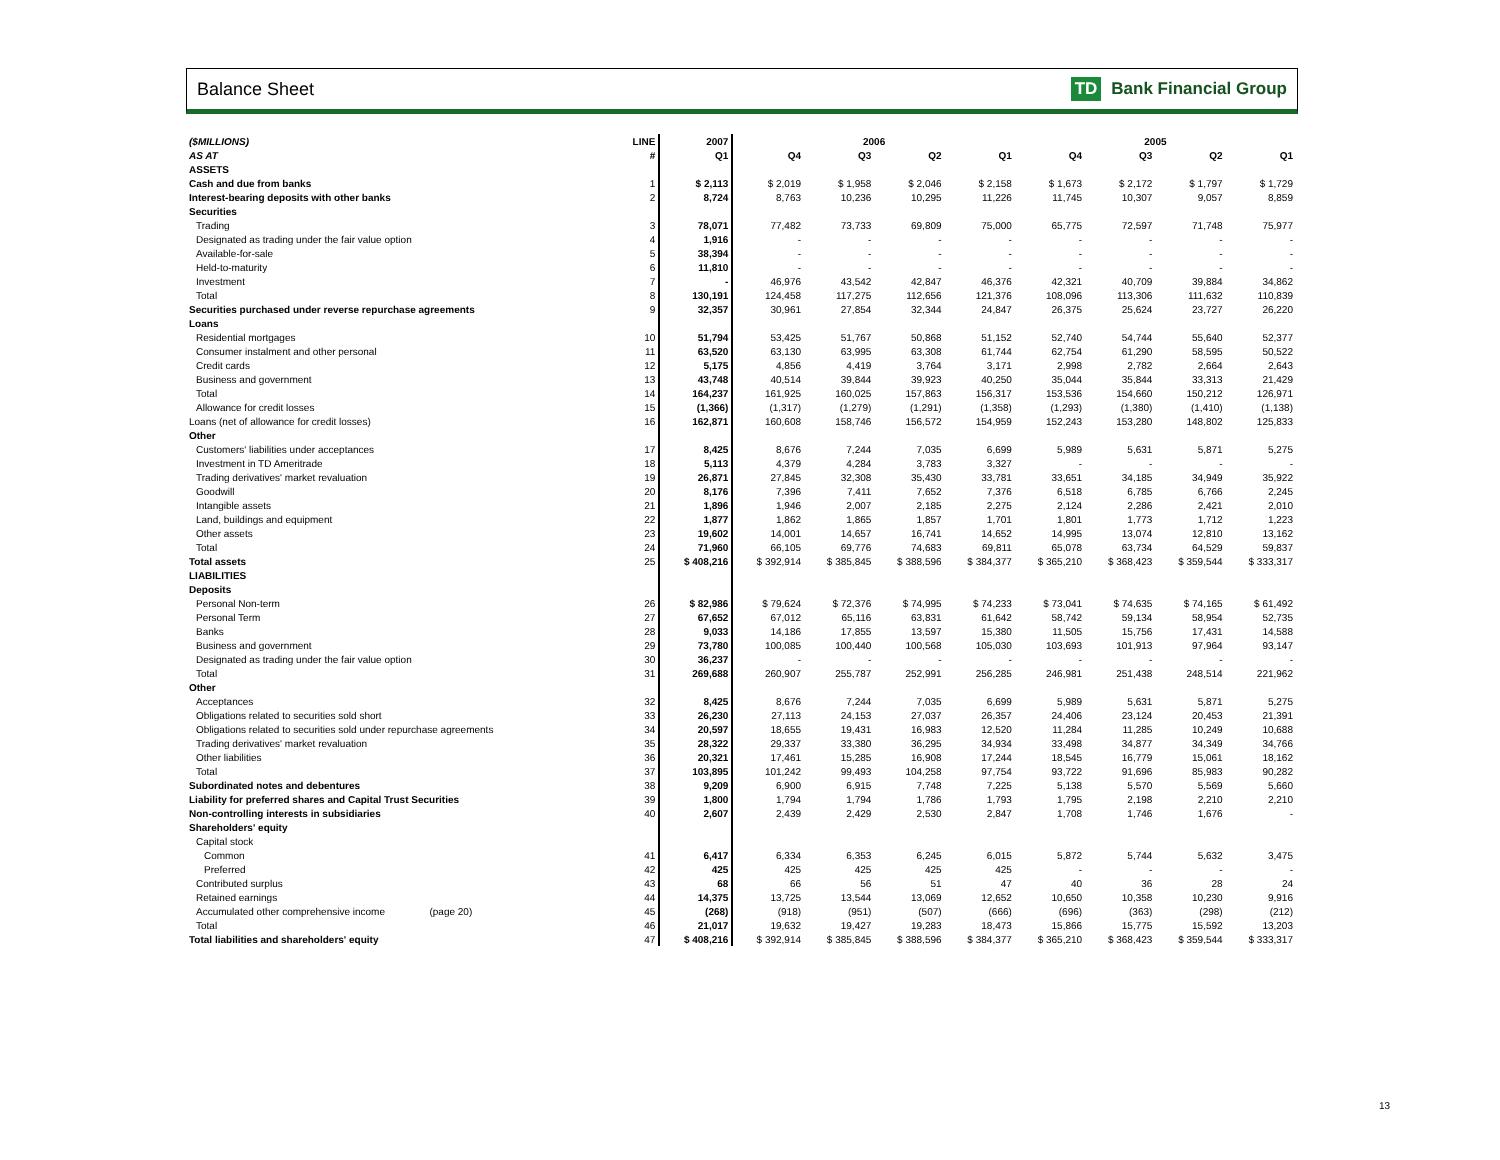Balance Sheet TD Bank Financial Group
| ($MILLIONS) | LINE | 2007 | 2006 | | | | 2005 | | | |
| --- | --- | --- | --- | --- | --- | --- | --- | --- | --- | --- |
| AS AT | # | Q1 | Q4 | Q3 | Q2 | Q1 | Q4 | Q3 | Q2 | Q1 |
| ASSETS | | | | | | | | | | |
| Cash and due from banks | 1 | $ 2,113 | $ 2,019 | $ 1,958 | $ 2,046 | $ 2,158 | $ 1,673 | $ 2,172 | $ 1,797 | $ 1,729 |
| Interest-bearing deposits with other banks | 2 | 8,724 | 8,763 | 10,236 | 10,295 | 11,226 | 11,745 | 10,307 | 9,057 | 8,859 |
| Securities | | | | | | | | | | |
| Trading | 3 | 78,071 | 77,482 | 73,733 | 69,809 | 75,000 | 65,775 | 72,597 | 71,748 | 75,977 |
| Designated as trading under the fair value option | 4 | 1,916 | - | - | - | - | - | - | - | - |
| Available-for-sale | 5 | 38,394 | - | - | - | - | - | - | - | - |
| Held-to-maturity | 6 | 11,810 | - | - | - | - | - | - | - | - |
| Investment | 7 | - | 46,976 | 43,542 | 42,847 | 46,376 | 42,321 | 40,709 | 39,884 | 34,862 |
| Total | 8 | 130,191 | 124,458 | 117,275 | 112,656 | 121,376 | 108,096 | 113,306 | 111,632 | 110,839 |
| Securities purchased under reverse repurchase agreements | 9 | 32,357 | 30,961 | 27,854 | 32,344 | 24,847 | 26,375 | 25,624 | 23,727 | 26,220 |
| Loans | | | | | | | | | | |
| Residential mortgages | 10 | 51,794 | 53,425 | 51,767 | 50,868 | 51,152 | 52,740 | 54,744 | 55,640 | 52,377 |
| Consumer instalment and other personal | 11 | 63,520 | 63,130 | 63,995 | 63,308 | 61,744 | 62,754 | 61,290 | 58,595 | 50,522 |
| Credit cards | 12 | 5,175 | 4,856 | 4,419 | 3,764 | 3,171 | 2,998 | 2,782 | 2,664 | 2,643 |
| Business and government | 13 | 43,748 | 40,514 | 39,844 | 39,923 | 40,250 | 35,044 | 35,844 | 33,313 | 21,429 |
| Total | 14 | 164,237 | 161,925 | 160,025 | 157,863 | 156,317 | 153,536 | 154,660 | 150,212 | 126,971 |
| Allowance for credit losses | 15 | (1,366) | (1,317) | (1,279) | (1,291) | (1,358) | (1,293) | (1,380) | (1,410) | (1,138) |
| Loans (net of allowance for credit losses) | 16 | 162,871 | 160,608 | 158,746 | 156,572 | 154,959 | 152,243 | 153,280 | 148,802 | 125,833 |
| Other | | | | | | | | | | |
| Customers' liabilities under acceptances | 17 | 8,425 | 8,676 | 7,244 | 7,035 | 6,699 | 5,989 | 5,631 | 5,871 | 5,275 |
| Investment in TD Ameritrade | 18 | 5,113 | 4,379 | 4,284 | 3,783 | 3,327 | - | - | - | - |
| Trading derivatives' market revaluation | 19 | 26,871 | 27,845 | 32,308 | 35,430 | 33,781 | 33,651 | 34,185 | 34,949 | 35,922 |
| Goodwill | 20 | 8,176 | 7,396 | 7,411 | 7,652 | 7,376 | 6,518 | 6,785 | 6,766 | 2,245 |
| Intangible assets | 21 | 1,896 | 1,946 | 2,007 | 2,185 | 2,275 | 2,124 | 2,286 | 2,421 | 2,010 |
| Land, buildings and equipment | 22 | 1,877 | 1,862 | 1,865 | 1,857 | 1,701 | 1,801 | 1,773 | 1,712 | 1,223 |
| Other assets | 23 | 19,602 | 14,001 | 14,657 | 16,741 | 14,652 | 14,995 | 13,074 | 12,810 | 13,162 |
| Total | 24 | 71,960 | 66,105 | 69,776 | 74,683 | 69,811 | 65,078 | 63,734 | 64,529 | 59,837 |
| Total assets | 25 | $ 408,216 | $ 392,914 | $ 385,845 | $ 388,596 | $ 384,377 | $ 365,210 | $ 368,423 | $ 359,544 | $ 333,317 |
| LIABILITIES | | | | | | | | | | |
| Deposits | | | | | | | | | | |
| Personal Non-term | 26 | $ 82,986 | $ 79,624 | $ 72,376 | $ 74,995 | $ 74,233 | $ 73,041 | $ 74,635 | $ 74,165 | $ 61,492 |
| Personal Term | 27 | 67,652 | 67,012 | 65,116 | 63,831 | 61,642 | 58,742 | 59,134 | 58,954 | 52,735 |
| Banks | 28 | 9,033 | 14,186 | 17,855 | 13,597 | 15,380 | 11,505 | 15,756 | 17,431 | 14,588 |
| Business and government | 29 | 73,780 | 100,085 | 100,440 | 100,568 | 105,030 | 103,693 | 101,913 | 97,964 | 93,147 |
| Designated as trading under the fair value option | 30 | 36,237 | - | - | - | - | - | - | - | - |
| Total | 31 | 269,688 | 260,907 | 255,787 | 252,991 | 256,285 | 246,981 | 251,438 | 248,514 | 221,962 |
| Other | | | | | | | | | | |
| Acceptances | 32 | 8,425 | 8,676 | 7,244 | 7,035 | 6,699 | 5,989 | 5,631 | 5,871 | 5,275 |
| Obligations related to securities sold short | 33 | 26,230 | 27,113 | 24,153 | 27,037 | 26,357 | 24,406 | 23,124 | 20,453 | 21,391 |
| Obligations related to securities sold under repurchase agreements | 34 | 20,597 | 18,655 | 19,431 | 16,983 | 12,520 | 11,284 | 11,285 | 10,249 | 10,688 |
| Trading derivatives' market revaluation | 35 | 28,322 | 29,337 | 33,380 | 36,295 | 34,934 | 33,498 | 34,877 | 34,349 | 34,766 |
| Other liabilities | 36 | 20,321 | 17,461 | 15,285 | 16,908 | 17,244 | 18,545 | 16,779 | 15,061 | 18,162 |
| Total | 37 | 103,895 | 101,242 | 99,493 | 104,258 | 97,754 | 93,722 | 91,696 | 85,983 | 90,282 |
| Subordinated notes and debentures | 38 | 9,209 | 6,900 | 6,915 | 7,748 | 7,225 | 5,138 | 5,570 | 5,569 | 5,660 |
| Liability for preferred shares and Capital Trust Securities | 39 | 1,800 | 1,794 | 1,794 | 1,786 | 1,793 | 1,795 | 2,198 | 2,210 | 2,210 |
| Non-controlling interests in subsidiaries | 40 | 2,607 | 2,439 | 2,429 | 2,530 | 2,847 | 1,708 | 1,746 | 1,676 | - |
| Shareholders' equity | | | | | | | | | | |
| Capital stock | | | | | | | | | | |
| Common | 41 | 6,417 | 6,334 | 6,353 | 6,245 | 6,015 | 5,872 | 5,744 | 5,632 | 3,475 |
| Preferred | 42 | 425 | 425 | 425 | 425 | 425 | - | - | - | - |
| Contributed surplus | 43 | 68 | 66 | 56 | 51 | 47 | 40 | 36 | 28 | 24 |
| Retained earnings | 44 | 14,375 | 13,725 | 13,544 | 13,069 | 12,652 | 10,650 | 10,358 | 10,230 | 9,916 |
| Accumulated other comprehensive income (page 20) | 45 | (268) | (918) | (951) | (507) | (666) | (696) | (363) | (298) | (212) |
| Total | 46 | 21,017 | 19,632 | 19,427 | 19,283 | 18,473 | 15,866 | 15,775 | 15,592 | 13,203 |
| Total liabilities and shareholders' equity | 47 | $ 408,216 | $ 392,914 | $ 385,845 | $ 388,596 | $ 384,377 | $ 365,210 | $ 368,423 | $ 359,544 | $ 333,317 |
13